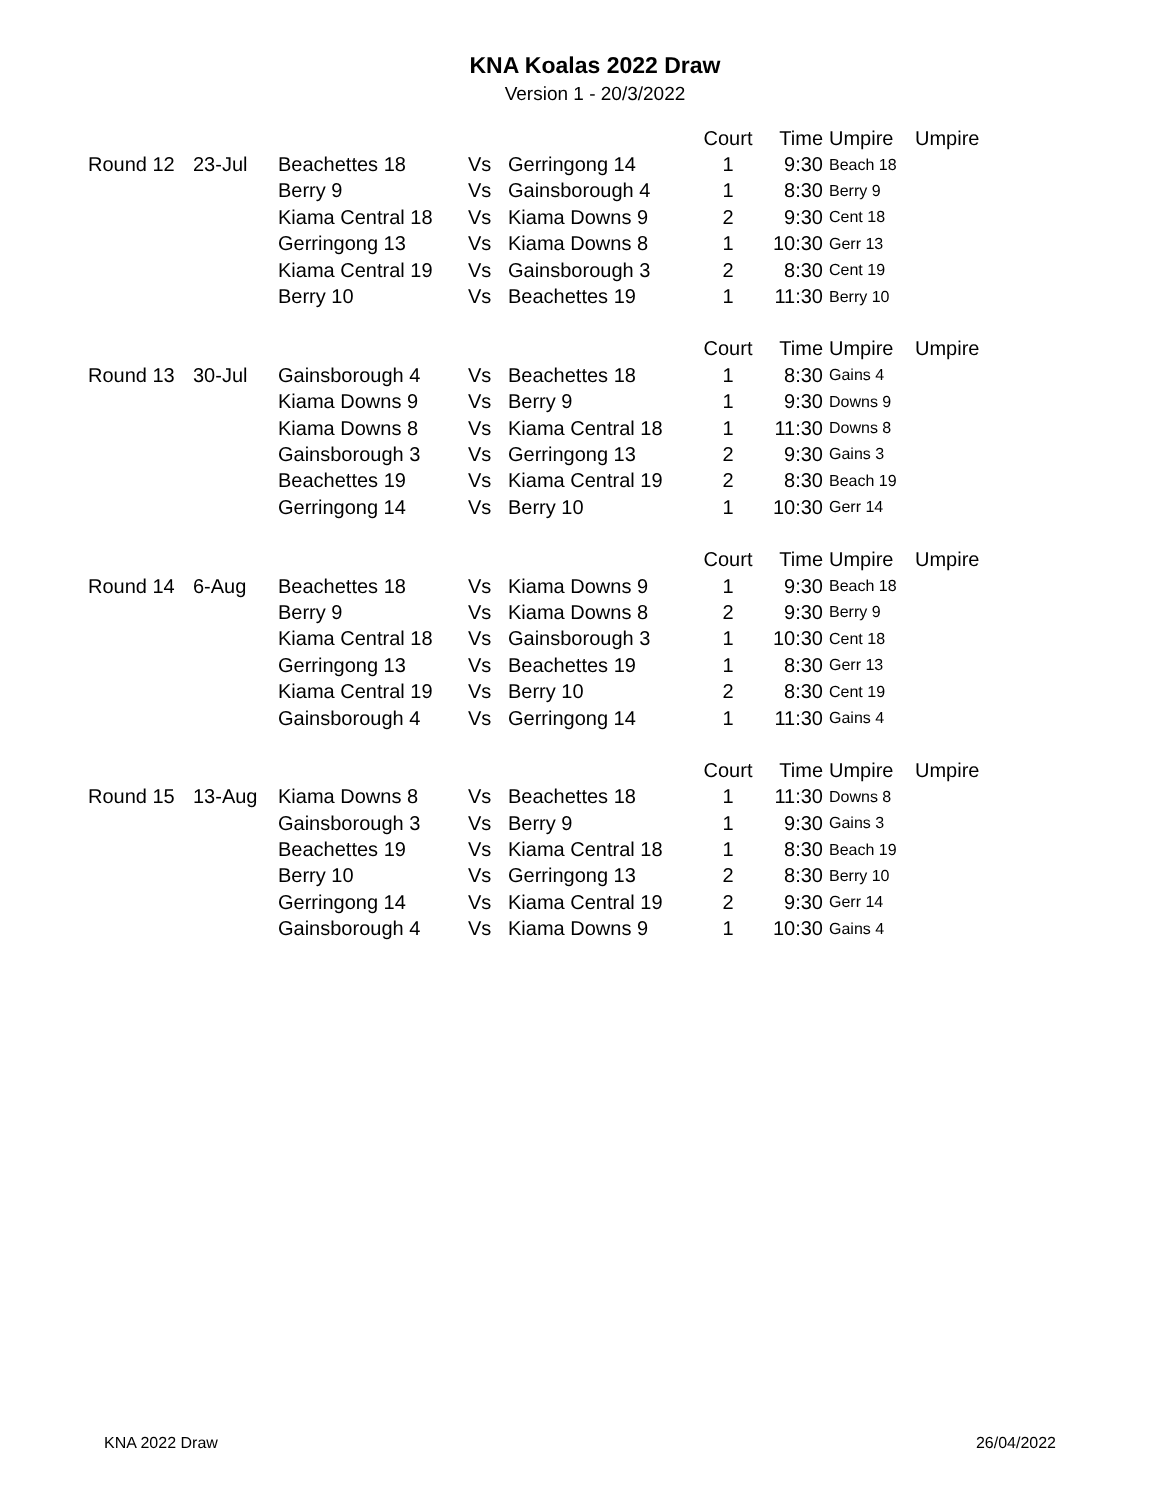KNA Koalas 2022 Draw
Version 1 - 20/3/2022
| | | | | | Court | Time | Umpire | Umpire |
| --- | --- | --- | --- | --- | --- | --- | --- | --- |
| Round 12 | 23-Jul | Beachettes 18 | Vs | Gerringong 14 | 1 | 9:30 | Beach 18 | |
| | | Berry 9 | Vs | Gainsborough 4 | 1 | 8:30 | Berry 9 | |
| | | Kiama Central 18 | Vs | Kiama Downs 9 | 2 | 9:30 | Cent 18 | |
| | | Gerringong 13 | Vs | Kiama Downs 8 | 1 | 10:30 | Gerr 13 | |
| | | Kiama Central 19 | Vs | Gainsborough 3 | 2 | 8:30 | Cent 19 | |
| | | Berry 10 | Vs | Beachettes 19 | 1 | 11:30 | Berry 10 | |
| | | | | | Court | Time | Umpire | Umpire |
| Round 13 | 30-Jul | Gainsborough 4 | Vs | Beachettes 18 | 1 | 8:30 | Gains 4 | |
| | | Kiama Downs 9 | Vs | Berry 9 | 1 | 9:30 | Downs 9 | |
| | | Kiama Downs 8 | Vs | Kiama Central 18 | 1 | 11:30 | Downs 8 | |
| | | Gainsborough 3 | Vs | Gerringong 13 | 2 | 9:30 | Gains 3 | |
| | | Beachettes 19 | Vs | Kiama Central 19 | 2 | 8:30 | Beach 19 | |
| | | Gerringong 14 | Vs | Berry 10 | 1 | 10:30 | Gerr 14 | |
| | | | | | Court | Time | Umpire | Umpire |
| Round 14 | 6-Aug | Beachettes 18 | Vs | Kiama Downs 9 | 1 | 9:30 | Beach 18 | |
| | | Berry 9 | Vs | Kiama Downs 8 | 2 | 9:30 | Berry 9 | |
| | | Kiama Central 18 | Vs | Gainsborough 3 | 1 | 10:30 | Cent 18 | |
| | | Gerringong 13 | Vs | Beachettes 19 | 1 | 8:30 | Gerr 13 | |
| | | Kiama Central 19 | Vs | Berry 10 | 2 | 8:30 | Cent 19 | |
| | | Gainsborough 4 | Vs | Gerringong 14 | 1 | 11:30 | Gains 4 | |
| | | | | | Court | Time | Umpire | Umpire |
| Round 15 | 13-Aug | Kiama Downs 8 | Vs | Beachettes 18 | 1 | 11:30 | Downs 8 | |
| | | Gainsborough 3 | Vs | Berry 9 | 1 | 9:30 | Gains 3 | |
| | | Beachettes 19 | Vs | Kiama Central 18 | 1 | 8:30 | Beach 19 | |
| | | Berry 10 | Vs | Gerringong 13 | 2 | 8:30 | Berry 10 | |
| | | Gerringong 14 | Vs | Kiama Central 19 | 2 | 9:30 | Gerr 14 | |
| | | Gainsborough 4 | Vs | Kiama Downs 9 | 1 | 10:30 | Gains 4 | |
KNA 2022 Draw 26/04/2022